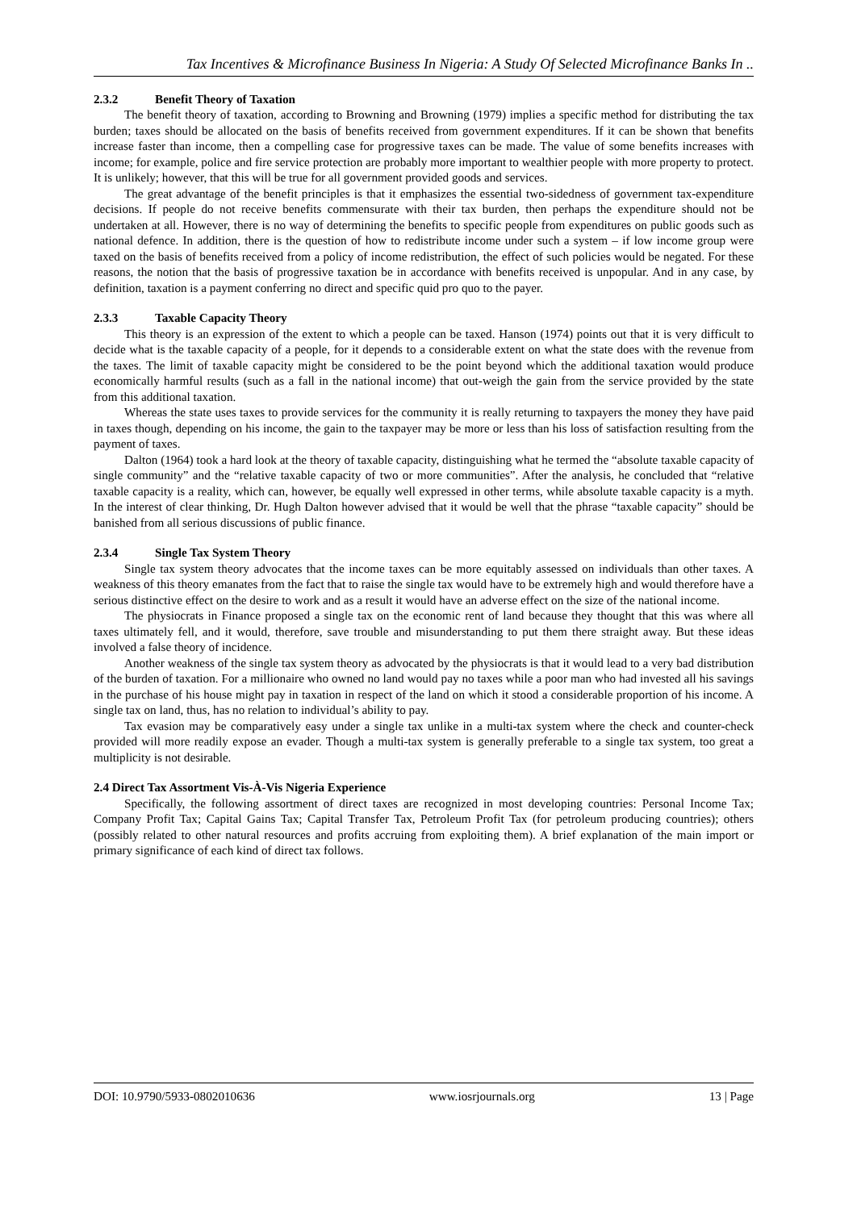Tax Incentives & Microfinance Business In Nigeria: A Study Of Selected Microfinance Banks In ..
2.3.2 Benefit Theory of Taxation
The benefit theory of taxation, according to Browning and Browning (1979) implies a specific method for distributing the tax burden; taxes should be allocated on the basis of benefits received from government expenditures. If it can be shown that benefits increase faster than income, then a compelling case for progressive taxes can be made. The value of some benefits increases with income; for example, police and fire service protection are probably more important to wealthier people with more property to protect. It is unlikely; however, that this will be true for all government provided goods and services.
The great advantage of the benefit principles is that it emphasizes the essential two-sidedness of government tax-expenditure decisions. If people do not receive benefits commensurate with their tax burden, then perhaps the expenditure should not be undertaken at all. However, there is no way of determining the benefits to specific people from expenditures on public goods such as national defence. In addition, there is the question of how to redistribute income under such a system – if low income group were taxed on the basis of benefits received from a policy of income redistribution, the effect of such policies would be negated. For these reasons, the notion that the basis of progressive taxation be in accordance with benefits received is unpopular. And in any case, by definition, taxation is a payment conferring no direct and specific quid pro quo to the payer.
2.3.3 Taxable Capacity Theory
This theory is an expression of the extent to which a people can be taxed. Hanson (1974) points out that it is very difficult to decide what is the taxable capacity of a people, for it depends to a considerable extent on what the state does with the revenue from the taxes. The limit of taxable capacity might be considered to be the point beyond which the additional taxation would produce economically harmful results (such as a fall in the national income) that out-weigh the gain from the service provided by the state from this additional taxation.
Whereas the state uses taxes to provide services for the community it is really returning to taxpayers the money they have paid in taxes though, depending on his income, the gain to the taxpayer may be more or less than his loss of satisfaction resulting from the payment of taxes.
Dalton (1964) took a hard look at the theory of taxable capacity, distinguishing what he termed the “absolute taxable capacity of single community” and the “relative taxable capacity of two or more communities”. After the analysis, he concluded that “relative taxable capacity is a reality, which can, however, be equally well expressed in other terms, while absolute taxable capacity is a myth. In the interest of clear thinking, Dr. Hugh Dalton however advised that it would be well that the phrase “taxable capacity” should be banished from all serious discussions of public finance.
2.3.4 Single Tax System Theory
Single tax system theory advocates that the income taxes can be more equitably assessed on individuals than other taxes. A weakness of this theory emanates from the fact that to raise the single tax would have to be extremely high and would therefore have a serious distinctive effect on the desire to work and as a result it would have an adverse effect on the size of the national income.
The physiocrats in Finance proposed a single tax on the economic rent of land because they thought that this was where all taxes ultimately fell, and it would, therefore, save trouble and misunderstanding to put them there straight away. But these ideas involved a false theory of incidence.
Another weakness of the single tax system theory as advocated by the physiocrats is that it would lead to a very bad distribution of the burden of taxation. For a millionaire who owned no land would pay no taxes while a poor man who had invested all his savings in the purchase of his house might pay in taxation in respect of the land on which it stood a considerable proportion of his income. A single tax on land, thus, has no relation to individual’s ability to pay.
Tax evasion may be comparatively easy under a single tax unlike in a multi-tax system where the check and counter-check provided will more readily expose an evader. Though a multi-tax system is generally preferable to a single tax system, too great a multiplicity is not desirable.
2.4 Direct Tax Assortment Vis-À-Vis Nigeria Experience
Specifically, the following assortment of direct taxes are recognized in most developing countries: Personal Income Tax; Company Profit Tax; Capital Gains Tax; Capital Transfer Tax, Petroleum Profit Tax (for petroleum producing countries); others (possibly related to other natural resources and profits accruing from exploiting them). A brief explanation of the main import or primary significance of each kind of direct tax follows.
DOI: 10.9790/5933-0802010636 www.iosrjournals.org 13 | Page